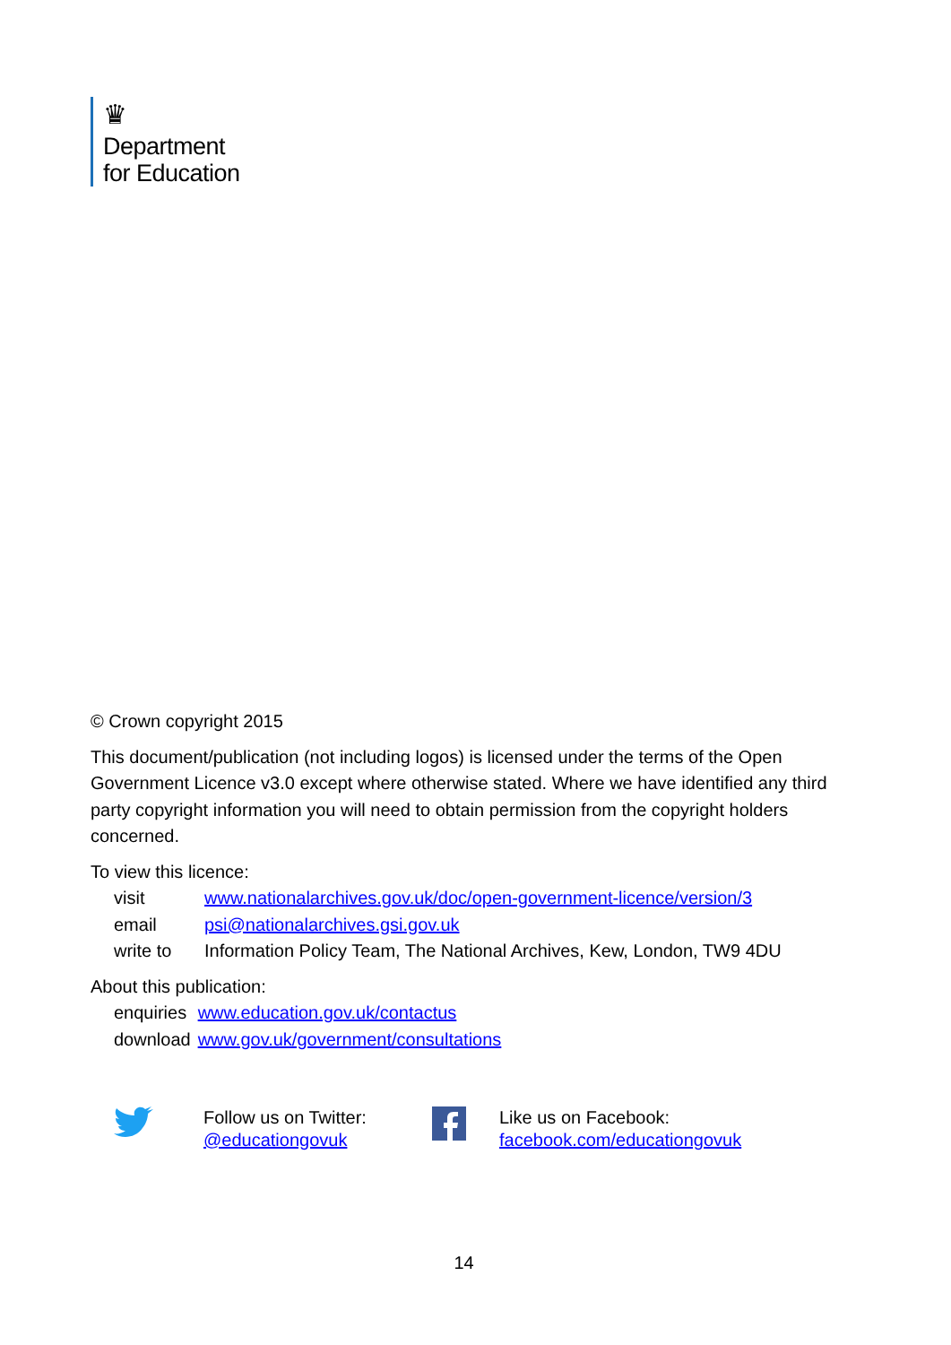♛
Department
for Education
© Crown copyright 2015
This document/publication (not including logos) is licensed under the terms of the Open Government Licence v3.0 except where otherwise stated. Where we have identified any third party copyright information you will need to obtain permission from the copyright holders concerned.
To view this licence:
| visit | www.nationalarchives.gov.uk/doc/open-government-licence/version/3 |
| email | psi@nationalarchives.gsi.gov.uk |
| write to | Information Policy Team, The National Archives, Kew, London, TW9 4DU |
About this publication:
| enquiries | www.education.gov.uk/contactus |
| download | www.gov.uk/government/consultations |
Follow us on Twitter:
@educationgovuk
Like us on Facebook:
facebook.com/educationgovuk
14